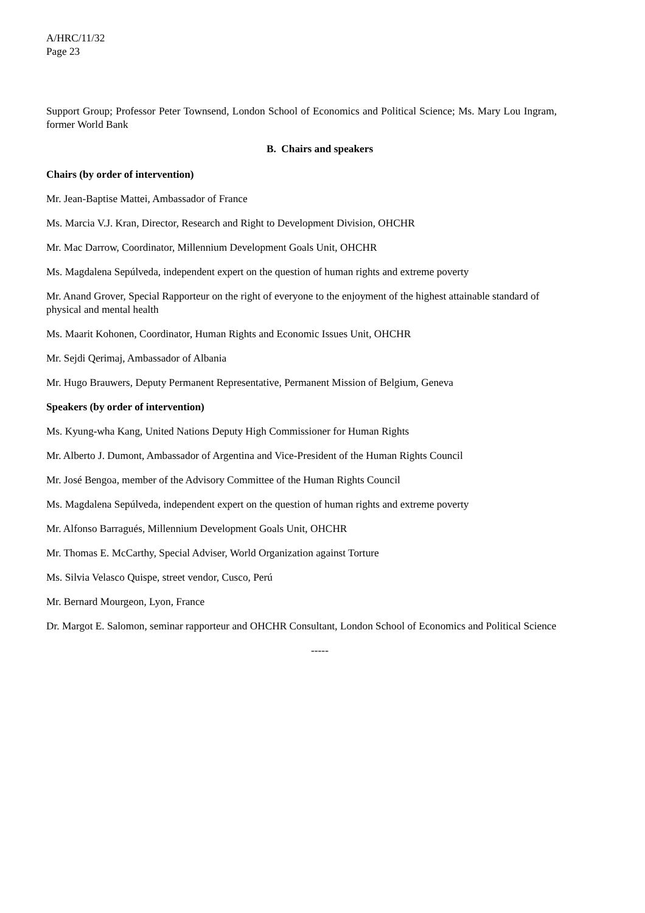A/HRC/11/32
Page 23
Support Group; Professor Peter Townsend, London School of Economics and Political Science; Ms. Mary Lou Ingram, former World Bank
B. Chairs and speakers
Chairs (by order of intervention)
Mr. Jean-Baptise Mattei, Ambassador of France
Ms. Marcia V.J. Kran, Director, Research and Right to Development Division, OHCHR
Mr. Mac Darrow, Coordinator, Millennium Development Goals Unit, OHCHR
Ms. Magdalena Sepúlveda, independent expert on the question of human rights and extreme poverty
Mr. Anand Grover, Special Rapporteur on the right of everyone to the enjoyment of the highest attainable standard of physical and mental health
Ms. Maarit Kohonen, Coordinator, Human Rights and Economic Issues Unit, OHCHR
Mr. Sejdi Qerimaj, Ambassador of Albania
Mr. Hugo Brauwers, Deputy Permanent Representative, Permanent Mission of Belgium, Geneva
Speakers (by order of intervention)
Ms. Kyung-wha Kang, United Nations Deputy High Commissioner for Human Rights
Mr. Alberto J. Dumont, Ambassador of Argentina and Vice-President of the Human Rights Council
Mr. José Bengoa, member of the Advisory Committee of the Human Rights Council
Ms. Magdalena Sepúlveda, independent expert on the question of human rights and extreme poverty
Mr. Alfonso Barragués, Millennium Development Goals Unit, OHCHR
Mr. Thomas E. McCarthy, Special Adviser, World Organization against Torture
Ms. Silvia Velasco Quispe, street vendor, Cusco, Perú
Mr. Bernard Mourgeon, Lyon, France
Dr. Margot E. Salomon, seminar rapporteur and OHCHR Consultant, London School of Economics and Political Science
-----